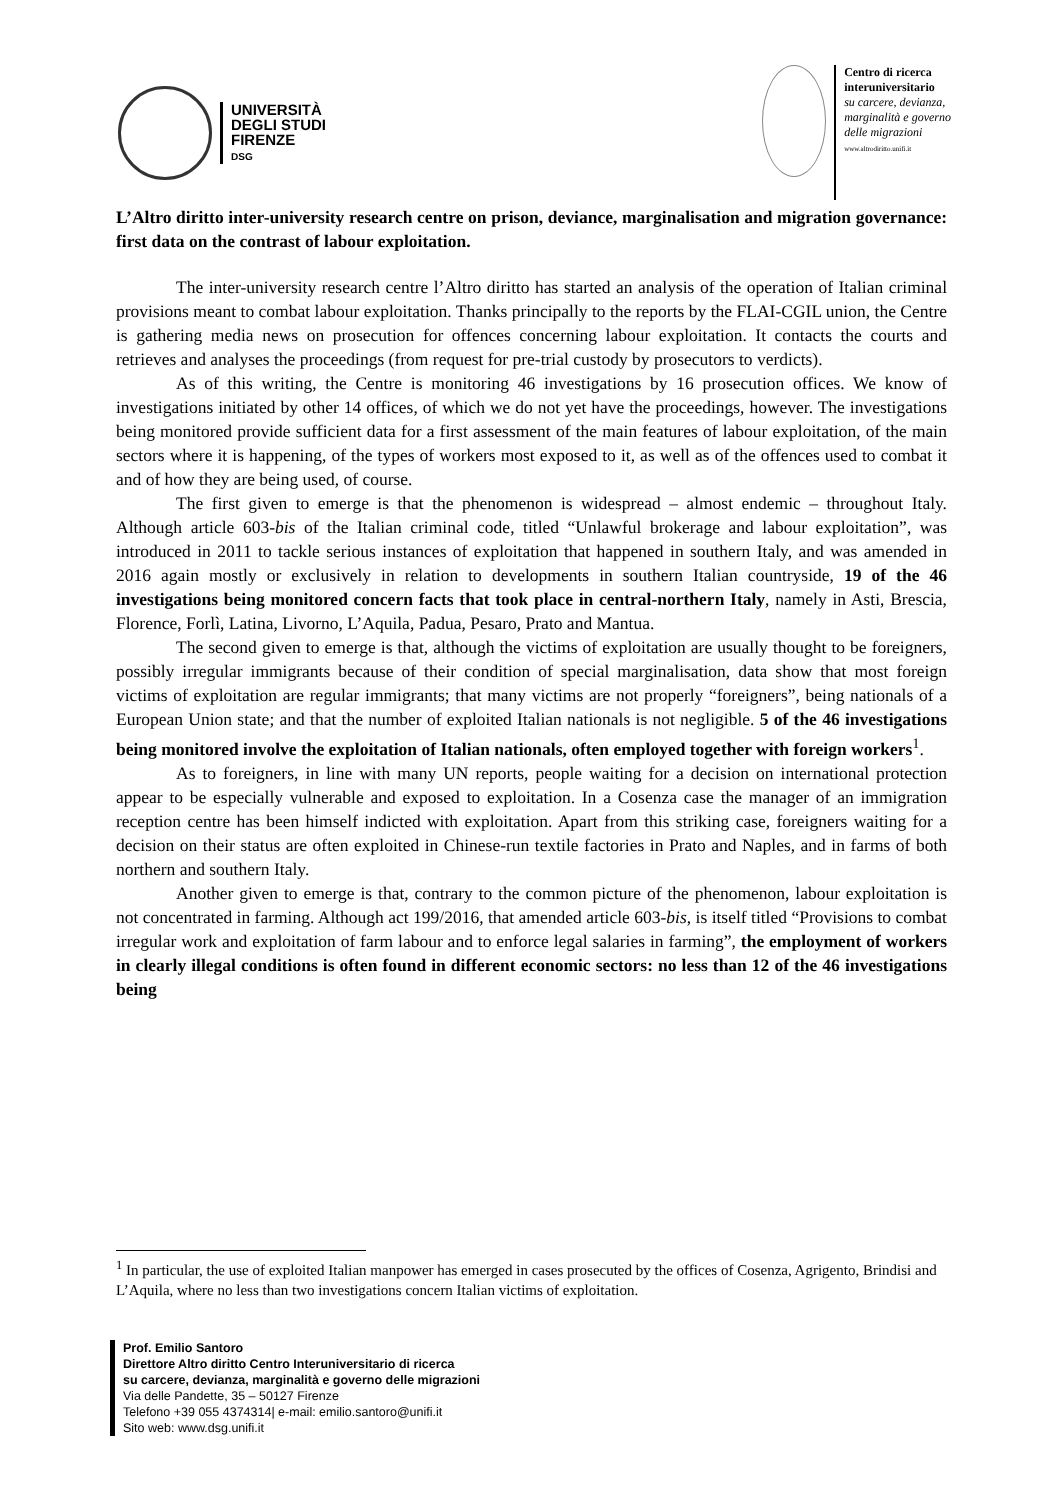UNIVERSITÀ
DEGLI STUDI
FIRENZE
DSG
Centro di ricerca
interuniversitario
su carcere, devianza,
marginalità e governo
delle migrazioni
www.altrodiritto.unifi.it
L’Altro diritto inter-university research centre on prison, deviance, marginalisation and migration governance: first data on the contrast of labour exploitation.
The inter-university research centre l’Altro diritto has started an analysis of the operation of Italian criminal provisions meant to combat labour exploitation. Thanks principally to the reports by the FLAI-CGIL union, the Centre is gathering media news on prosecution for offences concerning labour exploitation. It contacts the courts and retrieves and analyses the proceedings (from request for pre-trial custody by prosecutors to verdicts).
As of this writing, the Centre is monitoring 46 investigations by 16 prosecution offices. We know of investigations initiated by other 14 offices, of which we do not yet have the proceedings, however. The investigations being monitored provide sufficient data for a first assessment of the main features of labour exploitation, of the main sectors where it is happening, of the types of workers most exposed to it, as well as of the offences used to combat it and of how they are being used, of course.
The first given to emerge is that the phenomenon is widespread – almost endemic – throughout Italy. Although article 603-bis of the Italian criminal code, titled “Unlawful brokerage and labour exploitation”, was introduced in 2011 to tackle serious instances of exploitation that happened in southern Italy, and was amended in 2016 again mostly or exclusively in relation to developments in southern Italian countryside, 19 of the 46 investigations being monitored concern facts that took place in central-northern Italy, namely in Asti, Brescia, Florence, Forlì, Latina, Livorno, L’Aquila, Padua, Pesaro, Prato and Mantua.
The second given to emerge is that, although the victims of exploitation are usually thought to be foreigners, possibly irregular immigrants because of their condition of special marginalisation, data show that most foreign victims of exploitation are regular immigrants; that many victims are not properly “foreigners”, being nationals of a European Union state; and that the number of exploited Italian nationals is not negligible. 5 of the 46 investigations being monitored involve the exploitation of Italian nationals, often employed together with foreign workers<sup>1</sup>.
As to foreigners, in line with many UN reports, people waiting for a decision on international protection appear to be especially vulnerable and exposed to exploitation. In a Cosenza case the manager of an immigration reception centre has been himself indicted with exploitation. Apart from this striking case, foreigners waiting for a decision on their status are often exploited in Chinese-run textile factories in Prato and Naples, and in farms of both northern and southern Italy.
Another given to emerge is that, contrary to the common picture of the phenomenon, labour exploitation is not concentrated in farming. Although act 199/2016, that amended article 603-bis, is itself titled “Provisions to combat irregular work and exploitation of farm labour and to enforce legal salaries in farming”, the employment of workers in clearly illegal conditions is often found in different economic sectors: no less than 12 of the 46 investigations being
<sup>1</sup> In particular, the use of exploited Italian manpower has emerged in cases prosecuted by the offices of Cosenza, Agrigento, Brindisi and L’Aquila, where no less than two investigations concern Italian victims of exploitation.
Prof. Emilio Santoro
Direttore Altro diritto Centro Interuniversitario di ricerca
su carcere, devianza, marginalità e governo delle migrazioni
Via delle Pandette, 35 – 50127 Firenze
Telefono +39 055 4374314| e-mail: emilio.santoro@unifi.it
Sito web: www.dsg.unifi.it